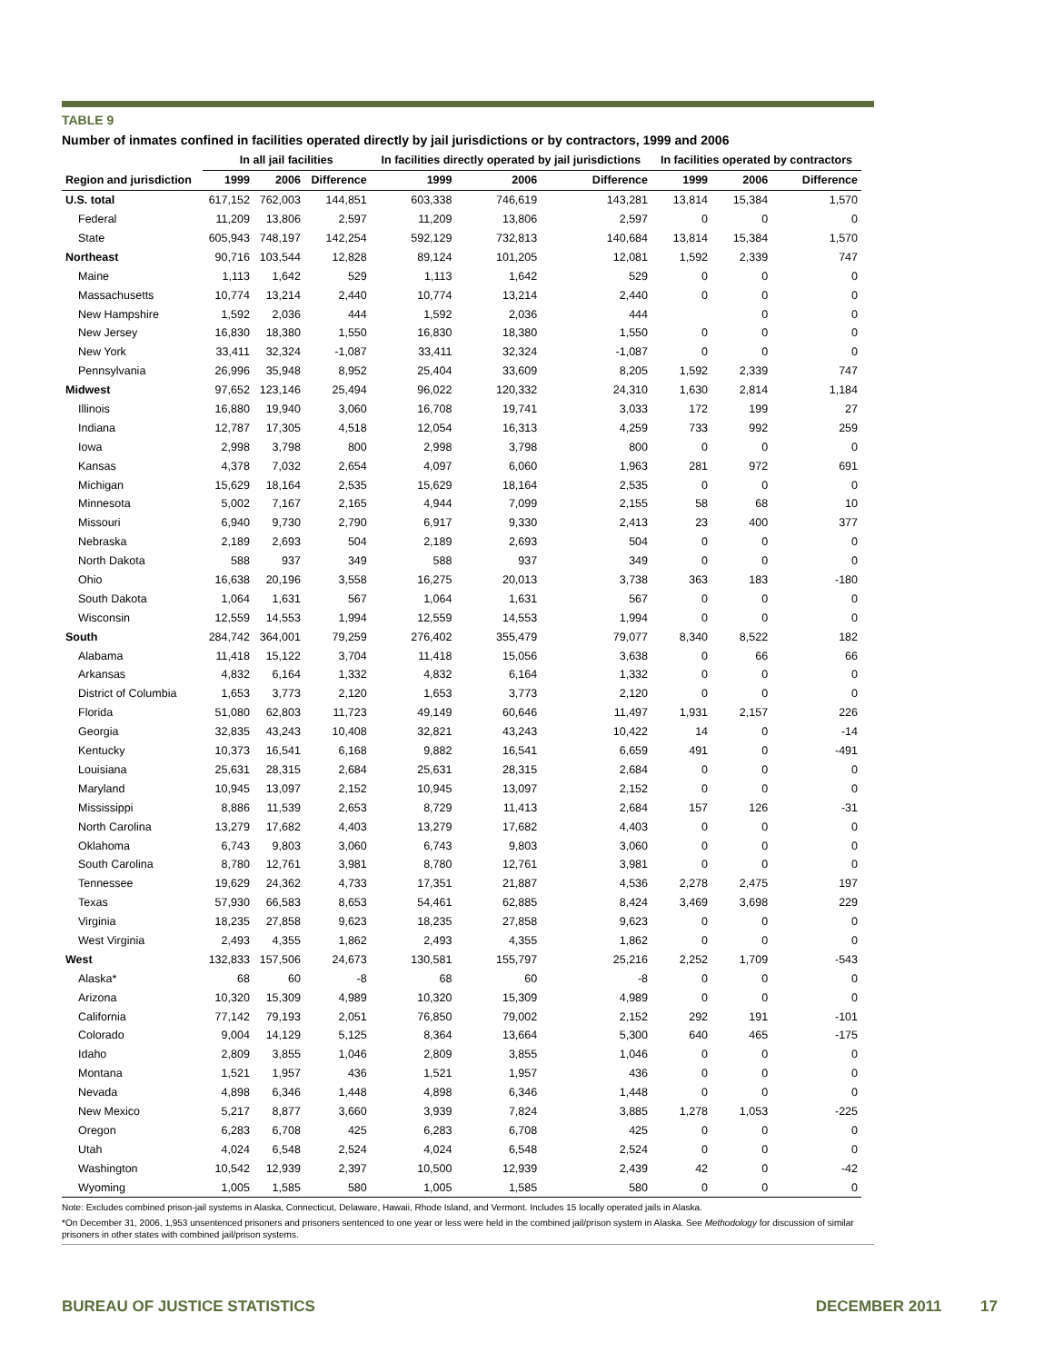TABLE 9
Number of inmates confined in facilities operated directly by jail jurisdictions or by contractors, 1999 and 2006
| | In all jail facilities | | | In facilities directly operated by jail jurisdictions | | | In facilities operated by contractors | | |
| --- | --- | --- | --- | --- | --- | --- | --- | --- | --- |
| Region and jurisdiction | 1999 | 2006 | Difference | 1999 | 2006 | Difference | 1999 | 2006 | Difference |
| U.S. total | 617,152 | 762,003 | 144,851 | 603,338 | 746,619 | 143,281 | 13,814 | 15,384 | 1,570 |
| Federal | 11,209 | 13,806 | 2,597 | 11,209 | 13,806 | 2,597 | 0 | 0 | 0 |
| State | 605,943 | 748,197 | 142,254 | 592,129 | 732,813 | 140,684 | 13,814 | 15,384 | 1,570 |
| Northeast | 90,716 | 103,544 | 12,828 | 89,124 | 101,205 | 12,081 | 1,592 | 2,339 | 747 |
| Maine | 1,113 | 1,642 | 529 | 1,113 | 1,642 | 529 | 0 | 0 | 0 |
| Massachusetts | 10,774 | 13,214 | 2,440 | 10,774 | 13,214 | 2,440 | 0 | 0 | 0 |
| New Hampshire | 1,592 | 2,036 | 444 | 1,592 | 2,036 | 444 | | 0 | 0 |
| New Jersey | 16,830 | 18,380 | 1,550 | 16,830 | 18,380 | 1,550 | 0 | 0 | 0 |
| New York | 33,411 | 32,324 | -1,087 | 33,411 | 32,324 | -1,087 | 0 | 0 | 0 |
| Pennsylvania | 26,996 | 35,948 | 8,952 | 25,404 | 33,609 | 8,205 | 1,592 | 2,339 | 747 |
| Midwest | 97,652 | 123,146 | 25,494 | 96,022 | 120,332 | 24,310 | 1,630 | 2,814 | 1,184 |
| Illinois | 16,880 | 19,940 | 3,060 | 16,708 | 19,741 | 3,033 | 172 | 199 | 27 |
| Indiana | 12,787 | 17,305 | 4,518 | 12,054 | 16,313 | 4,259 | 733 | 992 | 259 |
| Iowa | 2,998 | 3,798 | 800 | 2,998 | 3,798 | 800 | 0 | 0 | 0 |
| Kansas | 4,378 | 7,032 | 2,654 | 4,097 | 6,060 | 1,963 | 281 | 972 | 691 |
| Michigan | 15,629 | 18,164 | 2,535 | 15,629 | 18,164 | 2,535 | 0 | 0 | 0 |
| Minnesota | 5,002 | 7,167 | 2,165 | 4,944 | 7,099 | 2,155 | 58 | 68 | 10 |
| Missouri | 6,940 | 9,730 | 2,790 | 6,917 | 9,330 | 2,413 | 23 | 400 | 377 |
| Nebraska | 2,189 | 2,693 | 504 | 2,189 | 2,693 | 504 | 0 | 0 | 0 |
| North Dakota | 588 | 937 | 349 | 588 | 937 | 349 | 0 | 0 | 0 |
| Ohio | 16,638 | 20,196 | 3,558 | 16,275 | 20,013 | 3,738 | 363 | 183 | -180 |
| South Dakota | 1,064 | 1,631 | 567 | 1,064 | 1,631 | 567 | 0 | 0 | 0 |
| Wisconsin | 12,559 | 14,553 | 1,994 | 12,559 | 14,553 | 1,994 | 0 | 0 | 0 |
| South | 284,742 | 364,001 | 79,259 | 276,402 | 355,479 | 79,077 | 8,340 | 8,522 | 182 |
| Alabama | 11,418 | 15,122 | 3,704 | 11,418 | 15,056 | 3,638 | 0 | 66 | 66 |
| Arkansas | 4,832 | 6,164 | 1,332 | 4,832 | 6,164 | 1,332 | 0 | 0 | 0 |
| District of Columbia | 1,653 | 3,773 | 2,120 | 1,653 | 3,773 | 2,120 | 0 | 0 | 0 |
| Florida | 51,080 | 62,803 | 11,723 | 49,149 | 60,646 | 11,497 | 1,931 | 2,157 | 226 |
| Georgia | 32,835 | 43,243 | 10,408 | 32,821 | 43,243 | 10,422 | 14 | 0 | -14 |
| Kentucky | 10,373 | 16,541 | 6,168 | 9,882 | 16,541 | 6,659 | 491 | 0 | -491 |
| Louisiana | 25,631 | 28,315 | 2,684 | 25,631 | 28,315 | 2,684 | 0 | 0 | 0 |
| Maryland | 10,945 | 13,097 | 2,152 | 10,945 | 13,097 | 2,152 | 0 | 0 | 0 |
| Mississippi | 8,886 | 11,539 | 2,653 | 8,729 | 11,413 | 2,684 | 157 | 126 | -31 |
| North Carolina | 13,279 | 17,682 | 4,403 | 13,279 | 17,682 | 4,403 | 0 | 0 | 0 |
| Oklahoma | 6,743 | 9,803 | 3,060 | 6,743 | 9,803 | 3,060 | 0 | 0 | 0 |
| South Carolina | 8,780 | 12,761 | 3,981 | 8,780 | 12,761 | 3,981 | 0 | 0 | 0 |
| Tennessee | 19,629 | 24,362 | 4,733 | 17,351 | 21,887 | 4,536 | 2,278 | 2,475 | 197 |
| Texas | 57,930 | 66,583 | 8,653 | 54,461 | 62,885 | 8,424 | 3,469 | 3,698 | 229 |
| Virginia | 18,235 | 27,858 | 9,623 | 18,235 | 27,858 | 9,623 | 0 | 0 | 0 |
| West Virginia | 2,493 | 4,355 | 1,862 | 2,493 | 4,355 | 1,862 | 0 | 0 | 0 |
| West | 132,833 | 157,506 | 24,673 | 130,581 | 155,797 | 25,216 | 2,252 | 1,709 | -543 |
| Alaska* | 68 | 60 | -8 | 68 | 60 | -8 | 0 | 0 | 0 |
| Arizona | 10,320 | 15,309 | 4,989 | 10,320 | 15,309 | 4,989 | 0 | 0 | 0 |
| California | 77,142 | 79,193 | 2,051 | 76,850 | 79,002 | 2,152 | 292 | 191 | -101 |
| Colorado | 9,004 | 14,129 | 5,125 | 8,364 | 13,664 | 5,300 | 640 | 465 | -175 |
| Idaho | 2,809 | 3,855 | 1,046 | 2,809 | 3,855 | 1,046 | 0 | 0 | 0 |
| Montana | 1,521 | 1,957 | 436 | 1,521 | 1,957 | 436 | 0 | 0 | 0 |
| Nevada | 4,898 | 6,346 | 1,448 | 4,898 | 6,346 | 1,448 | 0 | 0 | 0 |
| New Mexico | 5,217 | 8,877 | 3,660 | 3,939 | 7,824 | 3,885 | 1,278 | 1,053 | -225 |
| Oregon | 6,283 | 6,708 | 425 | 6,283 | 6,708 | 425 | 0 | 0 | 0 |
| Utah | 4,024 | 6,548 | 2,524 | 4,024 | 6,548 | 2,524 | 0 | 0 | 0 |
| Washington | 10,542 | 12,939 | 2,397 | 10,500 | 12,939 | 2,439 | 42 | 0 | -42 |
| Wyoming | 1,005 | 1,585 | 580 | 1,005 | 1,585 | 580 | 0 | 0 | 0 |
Note: Excludes combined prison-jail systems in Alaska, Connecticut, Delaware, Hawaii, Rhode Island, and Vermont. Includes 15 locally operated jails in Alaska.
*On December 31, 2006, 1,953 unsentenced prisoners and prisoners sentenced to one year or less were held in the combined jail/prison system in Alaska. See Methodology for discussion of similar prisoners in other states with combined jail/prison systems.
BUREAU OF JUSTICE STATISTICS DECEMBER 2011 17